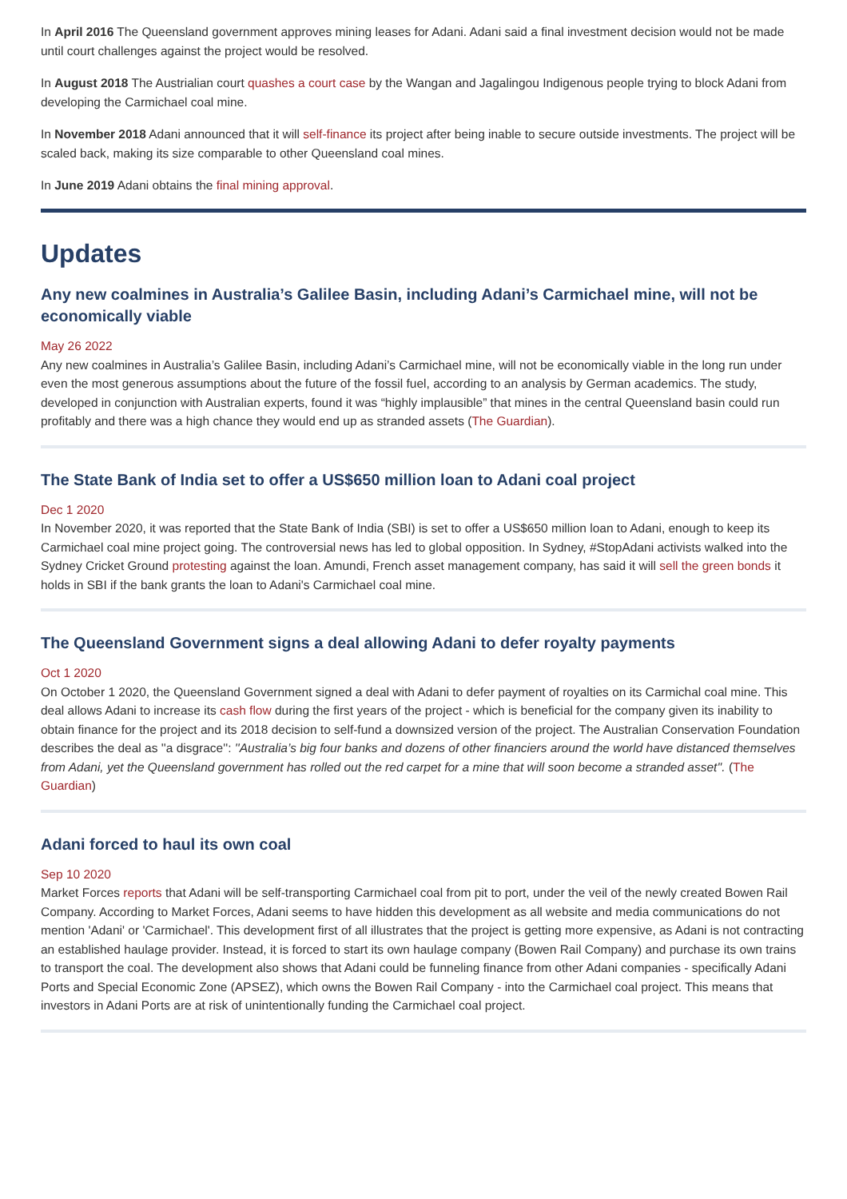In April 2016 The Queensland government approves mining leases for Adani. Adani said a final investment decision would not be made until court challenges against the project would be resolved.
In August 2018 The Austrialian court quashes a court case by the Wangan and Jagalingou Indigenous people trying to block Adani from developing the Carmichael coal mine.
In November 2018 Adani announced that it will self-finance its project after being inable to secure outside investments. The project will be scaled back, making its size comparable to other Queensland coal mines.
In June 2019 Adani obtains the final mining approval.
Updates
Any new coalmines in Australia’s Galilee Basin, including Adani’s Carmichael mine, will not be economically viable
May 26 2022
Any new coalmines in Australia’s Galilee Basin, including Adani’s Carmichael mine, will not be economically viable in the long run under even the most generous assumptions about the future of the fossil fuel, according to an analysis by German academics. The study, developed in conjunction with Australian experts, found it was “highly implausible” that mines in the central Queensland basin could run profitably and there was a high chance they would end up as stranded assets (The Guardian).
The State Bank of India set to offer a US$650 million loan to Adani coal project
Dec 1 2020
In November 2020, it was reported that the State Bank of India (SBI) is set to offer a US$650 million loan to Adani, enough to keep its Carmichael coal mine project going. The controversial news has led to global opposition. In Sydney, #StopAdani activists walked into the Sydney Cricket Ground protesting against the loan. Amundi, French asset management company, has said it will sell the green bonds it holds in SBI if the bank grants the loan to Adani's Carmichael coal mine.
The Queensland Government signs a deal allowing Adani to defer royalty payments
Oct 1 2020
On October 1 2020, the Queensland Government signed a deal with Adani to defer payment of royalties on its Carmichal coal mine. This deal allows Adani to increase its cash flow during the first years of the project - which is beneficial for the company given its inability to obtain finance for the project and its 2018 decision to self-fund a downsized version of the project. The Australian Conservation Foundation describes the deal as ''a disgrace'': ''Australia’s big four banks and dozens of other financiers around the world have distanced themselves from Adani, yet the Queensland government has rolled out the red carpet for a mine that will soon become a stranded asset''. (The Guardian)
Adani forced to haul its own coal
Sep 10 2020
Market Forces reports that Adani will be self-transporting Carmichael coal from pit to port, under the veil of the newly created Bowen Rail Company. According to Market Forces, Adani seems to have hidden this development as all website and media communications do not mention 'Adani' or 'Carmichael'. This development first of all illustrates that the project is getting more expensive, as Adani is not contracting an established haulage provider. Instead, it is forced to start its own haulage company (Bowen Rail Company) and purchase its own trains to transport the coal. The development also shows that Adani could be funneling finance from other Adani companies - specifically Adani Ports and Special Economic Zone (APSEZ), which owns the Bowen Rail Company - into the Carmichael coal project. This means that investors in Adani Ports are at risk of unintentionally funding the Carmichael coal project.